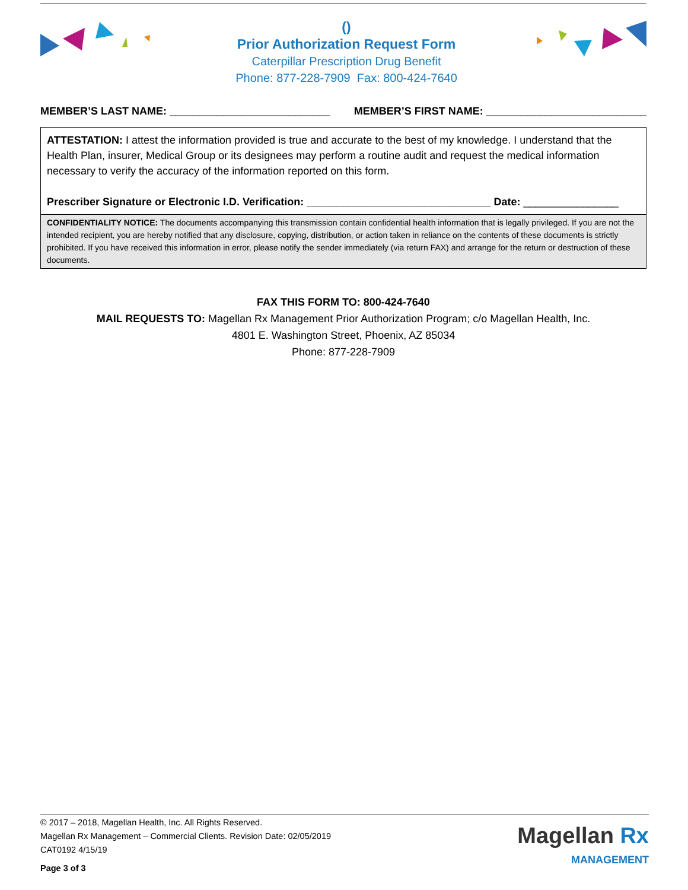()
Prior Authorization Request Form
Caterpillar Prescription Drug Benefit
Phone: 877-228-7909 Fax: 800-424-7640
MEMBER’S LAST NAME: ___________________________
MEMBER’S FIRST NAME: ___________________________
ATTESTATION: I attest the information provided is true and accurate to the best of my knowledge. I understand that the Health Plan, insurer, Medical Group or its designees may perform a routine audit and request the medical information necessary to verify the accuracy of the information reported on this form.
Prescriber Signature or Electronic I.D. Verification: _______________________________ Date: ________________
CONFIDENTIALITY NOTICE: The documents accompanying this transmission contain confidential health information that is legally privileged. If you are not the intended recipient, you are hereby notified that any disclosure, copying, distribution, or action taken in reliance on the contents of these documents is strictly prohibited. If you have received this information in error, please notify the sender immediately (via return FAX) and arrange for the return or destruction of these documents.
FAX THIS FORM TO: 800-424-7640
MAIL REQUESTS TO: Magellan Rx Management Prior Authorization Program; c/o Magellan Health, Inc.
4801 E. Washington Street, Phoenix, AZ 85034
Phone: 877-228-7909
© 2017 – 2018, Magellan Health, Inc. All Rights Reserved.
Magellan Rx Management – Commercial Clients. Revision Date: 02/05/2019
CAT0192 4/15/19
Page 3 of 3
Magellan Rx
MANAGEMENT